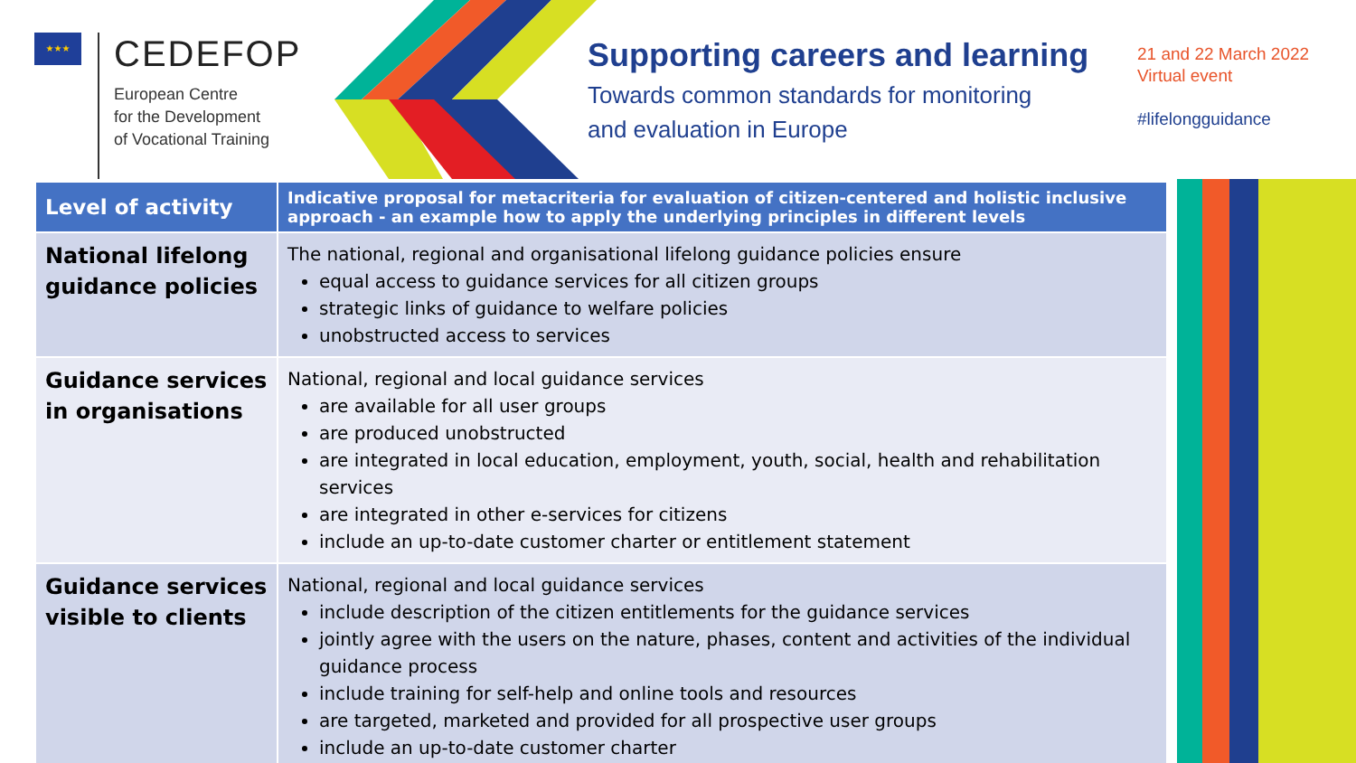★★★
CEDEFOP
European Centre
for the Development
of Vocational Training
Supporting careers and learning
Towards common standards for monitoring
and evaluation in Europe
21 and 22 March 2022
Virtual event
#lifelongguidance
| Level of activity | Indicative proposal for metacriteria for evaluation of citizen-centered and holistic inclusive approach - an example how to apply the underlying principles in different levels |
| --- | --- |
| National lifelong guidance policies | The national, regional and organisational lifelong guidance policies ensure equal access to guidance services for all citizen groups strategic links of guidance to welfare policies unobstructed access to services |
| Guidance services in organisations | National, regional and local guidance services are available for all user groups are produced unobstructed are integrated in local education, employment, youth, social, health and rehabilitation services are integrated in other e-services for citizens include an up-to-date customer charter or entitlement statement |
| Guidance services visible to clients | National, regional and local guidance services include description of the citizen entitlements for the guidance services jointly agree with the users on the nature, phases, content and activities of the individual guidance process include training for self-help and online tools and resources are targeted, marketed and provided for all prospective user groups include an up-to-date customer charter |